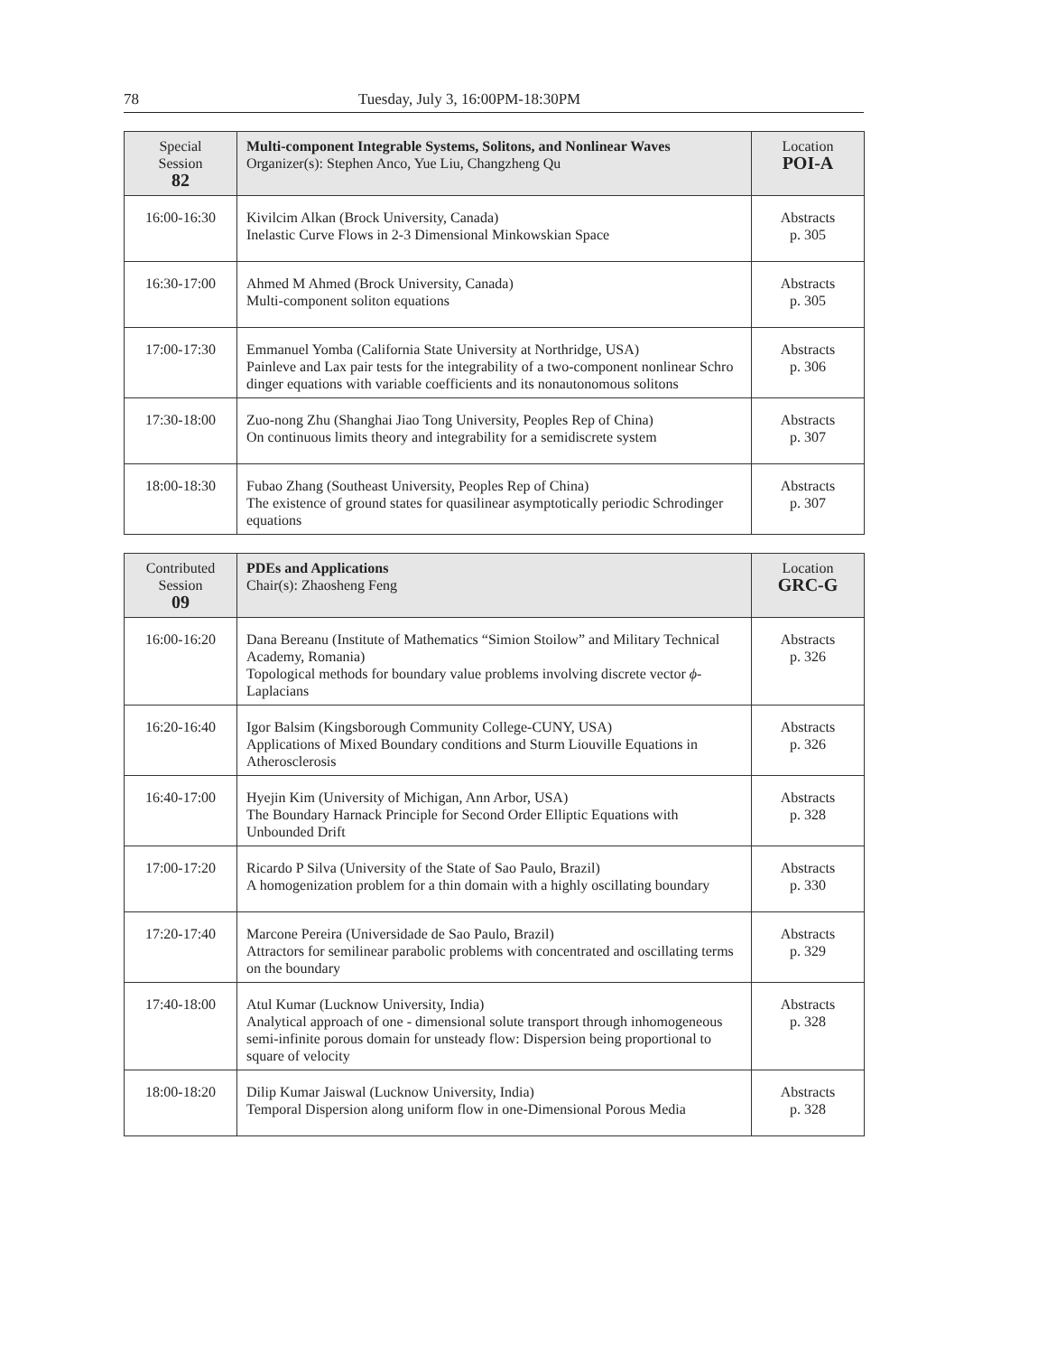78 Tuesday, July 3, 16:00PM-18:30PM
| Special Session 82 | Multi-component Integrable Systems, Solitons, and Nonlinear Waves Organizer(s): Stephen Anco, Yue Liu, Changzheng Qu | Location POI-A |
| --- | --- | --- |
| 16:00-16:30 | Kivilcim Alkan (Brock University, Canada) Inelastic Curve Flows in 2-3 Dimensional Minkowskian Space | Abstracts p. 305 |
| 16:30-17:00 | Ahmed M Ahmed (Brock University, Canada) Multi-component soliton equations | Abstracts p. 305 |
| 17:00-17:30 | Emmanuel Yomba (California State University at Northridge, USA) Painleve and Lax pair tests for the integrability of a two-component nonlinear Schro dinger equations with variable coefficients and its nonautonomous solitons | Abstracts p. 306 |
| 17:30-18:00 | Zuo-nong Zhu (Shanghai Jiao Tong University, Peoples Rep of China) On continuous limits theory and integrability for a semidiscrete system | Abstracts p. 307 |
| 18:00-18:30 | Fubao Zhang (Southeast University, Peoples Rep of China) The existence of ground states for quasilinear asymptotically periodic Schrodinger equations | Abstracts p. 307 |
| Contributed Session 09 | PDEs and Applications Chair(s): Zhaosheng Feng | Location GRC-G |
| --- | --- | --- |
| 16:00-16:20 | Dana Bereanu (Institute of Mathematics “Simion Stoilow” and Military Technical Academy, Romania) Topological methods for boundary value problems involving discrete vector ϕ -Laplacians | Abstracts p. 326 |
| 16:20-16:40 | Igor Balsim (Kingsborough Community College-CUNY, USA) Applications of Mixed Boundary conditions and Sturm Liouville Equations in Atherosclerosis | Abstracts p. 326 |
| 16:40-17:00 | Hyejin Kim (University of Michigan, Ann Arbor, USA) The Boundary Harnack Principle for Second Order Elliptic Equations with Unbounded Drift | Abstracts p. 328 |
| 17:00-17:20 | Ricardo P Silva (University of the State of Sao Paulo, Brazil) A homogenization problem for a thin domain with a highly oscillating boundary | Abstracts p. 330 |
| 17:20-17:40 | Marcone Pereira (Universidade de Sao Paulo, Brazil) Attractors for semilinear parabolic problems with concentrated and oscillating terms on the boundary | Abstracts p. 329 |
| 17:40-18:00 | Atul Kumar (Lucknow University, India) Analytical approach of one - dimensional solute transport through inhomogeneous semi-infinite porous domain for unsteady flow: Dispersion being proportional to square of velocity | Abstracts p. 328 |
| 18:00-18:20 | Dilip Kumar Jaiswal (Lucknow University, India) Temporal Dispersion along uniform flow in one-Dimensional Porous Media | Abstracts p. 328 |